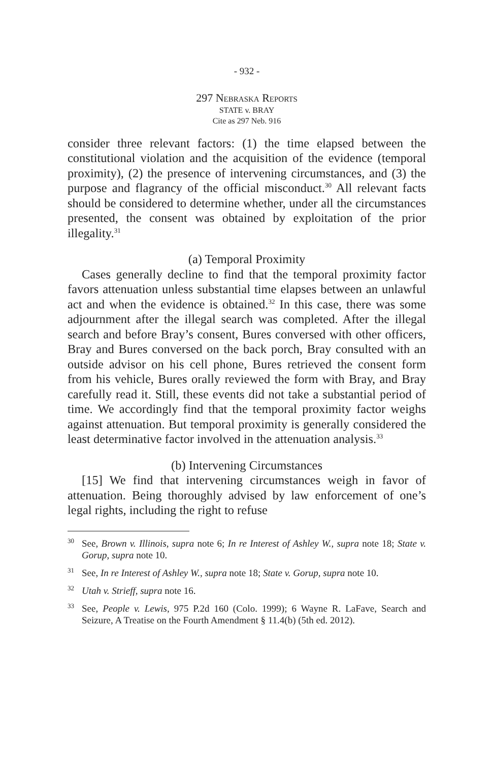- 932 -
297 Nebraska Reports
STATE v. BRAY
Cite as 297 Neb. 916
consider three relevant factors: (1) the time elapsed between the constitutional violation and the acquisition of the evidence (temporal proximity), (2) the presence of intervening circumstances, and (3) the purpose and flagrancy of the official misconduct.<sup>30</sup> All relevant facts should be considered to determine whether, under all the circumstances presented, the consent was obtained by exploitation of the prior illegality.<sup>31</sup>
(a) Temporal Proximity
Cases generally decline to find that the temporal proximity factor favors attenuation unless substantial time elapses between an unlawful act and when the evidence is obtained.<sup>32</sup> In this case, there was some adjournment after the illegal search was completed. After the illegal search and before Bray’s consent, Bures conversed with other officers, Bray and Bures conversed on the back porch, Bray consulted with an outside advisor on his cell phone, Bures retrieved the consent form from his vehicle, Bures orally reviewed the form with Bray, and Bray carefully read it. Still, these events did not take a substantial period of time. We accordingly find that the temporal proximity factor weighs against attenuation. But temporal proximity is generally considered the least determinative factor involved in the attenuation analysis.<sup>33</sup>
(b) Intervening Circumstances
[15] We find that intervening circumstances weigh in favor of attenuation. Being thoroughly advised by law enforcement of one’s legal rights, including the right to refuse
<sup>30</sup> See, Brown v. Illinois, supra note 6; In re Interest of Ashley W., supra note 18; State v. Gorup, supra note 10.
<sup>31</sup> See, In re Interest of Ashley W., supra note 18; State v. Gorup, supra note 10.
<sup>32</sup> Utah v. Strieff, supra note 16.
<sup>33</sup> See, People v. Lewis, 975 P.2d 160 (Colo. 1999); 6 Wayne R. LaFave, Search and Seizure, A Treatise on the Fourth Amendment § 11.4(b) (5th ed. 2012).